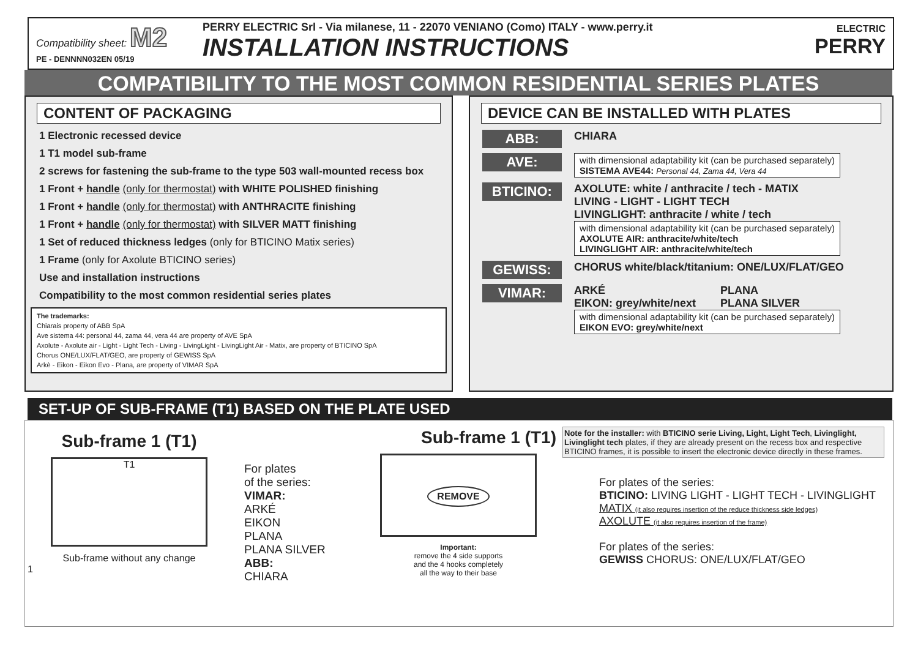Compatibility sheet: M2
PE - DENNNN032EN 05/19
PERRY ELECTRIC Srl - Via milanese, 11 - 22070 VENIANO (Como) ITALY - www.perry.it
INSTALLATION INSTRUCTIONS
ELECTRIC
PERRY
COMPATIBILITY TO THE MOST COMMON RESIDENTIAL SERIES PLATES
CONTENT OF PACKAGING
1 Electronic recessed device
1 T1 model sub-frame
2 screws for fastening the sub-frame to the type 503 wall-mounted recess box
1 Front + handle (only for thermostat) with WHITE POLISHED finishing
1 Front + handle (only for thermostat) with ANTHRACITE finishing
1 Front + handle (only for thermostat) with SILVER MATT finishing
1 Set of reduced thickness ledges (only for BTICINO Matix series)
1 Frame (only for Axolute BTICINO series)
Use and installation instructions
Compatibility to the most common residential series plates
The trademarks:
Chiarais property of ABB SpA
Ave sistema 44: personal 44, zama 44, vera 44 are property of AVE SpA
Axolute - Axolute air - Light - Light Tech - Living - LivingLight - LivingLight Air - Matix, are property of BTICINO SpA
Chorus ONE/LUX/FLAT/GEO, are property of GEWISS SpA
Arkè - Eikon - Eikon Evo - Plana, are property of VIMAR SpA
DEVICE CAN BE INSTALLED WITH PLATES
ABB:
CHIARA
AVE:
with dimensional adaptability kit (can be purchased separately)
SISTEMA AVE44: Personal 44, Zama 44, Vera 44
BTICINO:
AXOLUTE: white / anthracite / tech - MATIX
LIVING - LIGHT - LIGHT TECH
LIVINGLIGHT: anthracite / white / tech
with dimensional adaptability kit (can be purchased separately)
AXOLUTE AIR: anthracite/white/tech
LIVINGLIGHT AIR: anthracite/white/tech
GEWISS:
CHORUS white/black/titanium: ONE/LUX/FLAT/GEO
VIMAR:
ARKÉ
EIKON: grey/white/next
PLANA
PLANA SILVER
with dimensional adaptability kit (can be purchased separately)
EIKON EVO: grey/white/next
SET-UP OF SUB-FRAME (T1) BASED ON THE PLATE USED
Sub-frame 1 (T1)
T1
Sub-frame without any change
1
For plates
of the series:
VIMAR:
ARKÉ
EIKON
PLANA
PLANA SILVER
ABB:
CHIARA
Sub-frame 1 (T1)
REMOVE
Important:
remove the 4 side supports
and the 4 hooks completely
all the way to their base
Note for the installer: with BTICINO serie Living, Light, Light Tech, Livinglight, Livinglight tech plates, if they are already present on the recess box and respective BTICINO frames, it is possible to insert the electronic device directly in these frames.
For plates of the series:
BTICINO: LIVING LIGHT - LIGHT TECH - LIVINGLIGHT
MATIX (it also requires insertion of the reduce thickness side ledges)
AXOLUTE (it also requires insertion of the frame)
For plates of the series:
GEWISS CHORUS: ONE/LUX/FLAT/GEO